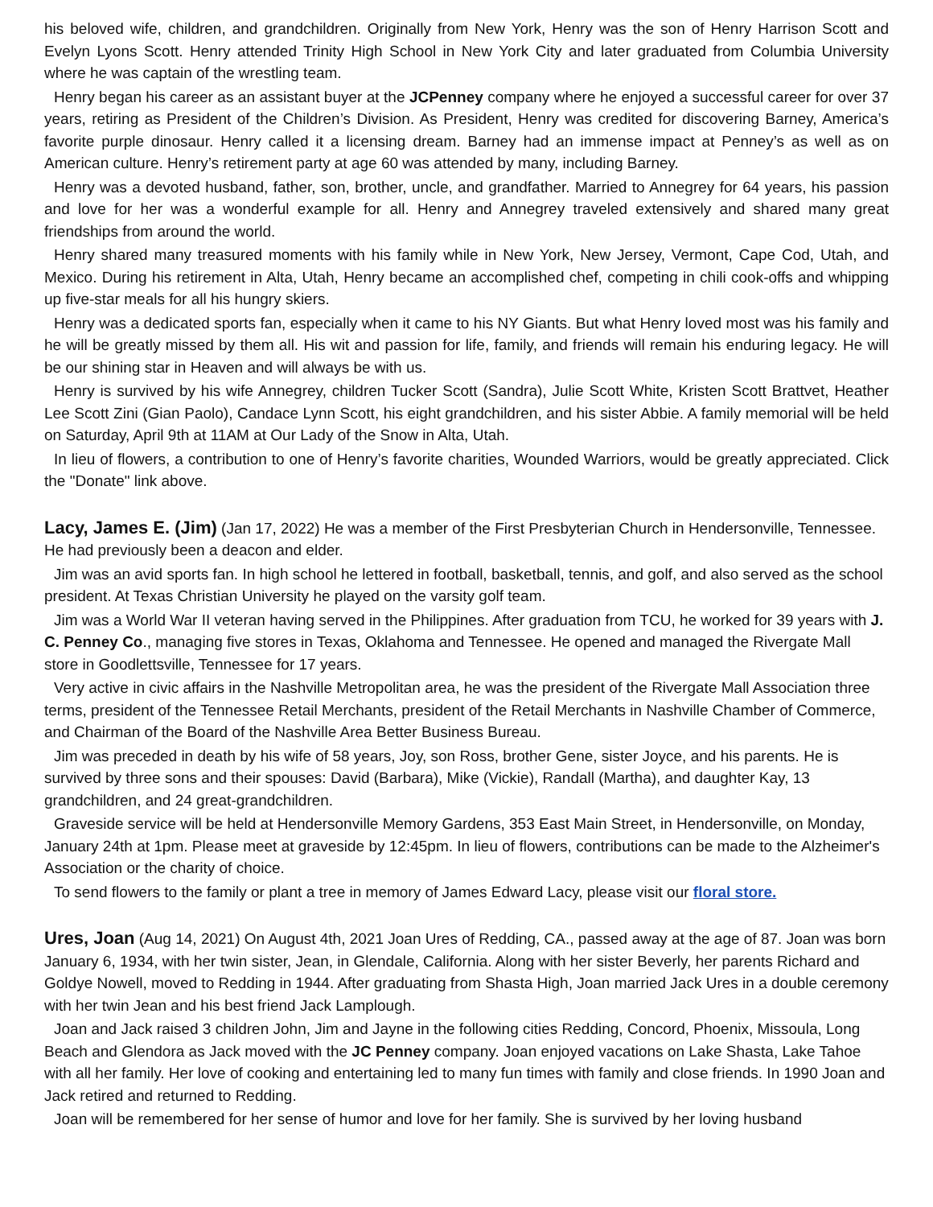his beloved wife, children, and grandchildren. Originally from New York, Henry was the son of Henry Harrison Scott and Evelyn Lyons Scott. Henry attended Trinity High School in New York City and later graduated from Columbia University where he was captain of the wrestling team.
Henry began his career as an assistant buyer at the JCPenney company where he enjoyed a successful career for over 37 years, retiring as President of the Children’s Division. As President, Henry was credited for discovering Barney, America’s favorite purple dinosaur. Henry called it a licensing dream. Barney had an immense impact at Penney’s as well as on American culture. Henry’s retirement party at age 60 was attended by many, including Barney.
Henry was a devoted husband, father, son, brother, uncle, and grandfather. Married to Annegrey for 64 years, his passion and love for her was a wonderful example for all. Henry and Annegrey traveled extensively and shared many great friendships from around the world.
Henry shared many treasured moments with his family while in New York, New Jersey, Vermont, Cape Cod, Utah, and Mexico. During his retirement in Alta, Utah, Henry became an accomplished chef, competing in chili cook-offs and whipping up five-star meals for all his hungry skiers.
Henry was a dedicated sports fan, especially when it came to his NY Giants. But what Henry loved most was his family and he will be greatly missed by them all. His wit and passion for life, family, and friends will remain his enduring legacy. He will be our shining star in Heaven and will always be with us.
Henry is survived by his wife Annegrey, children Tucker Scott (Sandra), Julie Scott White, Kristen Scott Brattvet, Heather Lee Scott Zini (Gian Paolo), Candace Lynn Scott, his eight grandchildren, and his sister Abbie. A family memorial will be held on Saturday, April 9th at 11AM at Our Lady of the Snow in Alta, Utah.
In lieu of flowers, a contribution to one of Henry’s favorite charities, Wounded Warriors, would be greatly appreciated. Click the "Donate" link above.
Lacy, James E. (Jim) (Jan 17, 2022) He was a member of the First Presbyterian Church in Hendersonville, Tennessee. He had previously been a deacon and elder.
Jim was an avid sports fan. In high school he lettered in football, basketball, tennis, and golf, and also served as the school president. At Texas Christian University he played on the varsity golf team.
Jim was a World War II veteran having served in the Philippines. After graduation from TCU, he worked for 39 years with J. C. Penney Co., managing five stores in Texas, Oklahoma and Tennessee. He opened and managed the Rivergate Mall store in Goodlettsville, Tennessee for 17 years.
Very active in civic affairs in the Nashville Metropolitan area, he was the president of the Rivergate Mall Association three terms, president of the Tennessee Retail Merchants, president of the Retail Merchants in Nashville Chamber of Commerce, and Chairman of the Board of the Nashville Area Better Business Bureau.
Jim was preceded in death by his wife of 58 years, Joy, son Ross, brother Gene, sister Joyce, and his parents. He is survived by three sons and their spouses: David (Barbara), Mike (Vickie), Randall (Martha), and daughter Kay, 13 grandchildren, and 24 great-grandchildren.
Graveside service will be held at Hendersonville Memory Gardens, 353 East Main Street, in Hendersonville, on Monday, January 24th at 1pm. Please meet at graveside by 12:45pm. In lieu of flowers, contributions can be made to the Alzheimer's Association or the charity of choice.
To send flowers to the family or plant a tree in memory of James Edward Lacy, please visit our floral store.
Ures, Joan (Aug 14, 2021) On August 4th, 2021 Joan Ures of Redding, CA., passed away at the age of 87. Joan was born January 6, 1934, with her twin sister, Jean, in Glendale, California. Along with her sister Beverly, her parents Richard and Goldye Nowell, moved to Redding in 1944. After graduating from Shasta High, Joan married Jack Ures in a double ceremony with her twin Jean and his best friend Jack Lamplough.
Joan and Jack raised 3 children John, Jim and Jayne in the following cities Redding, Concord, Phoenix, Missoula, Long Beach and Glendora as Jack moved with the JC Penney company. Joan enjoyed vacations on Lake Shasta, Lake Tahoe with all her family. Her love of cooking and entertaining led to many fun times with family and close friends. In 1990 Joan and Jack retired and returned to Redding.
Joan will be remembered for her sense of humor and love for her family. She is survived by her loving husband